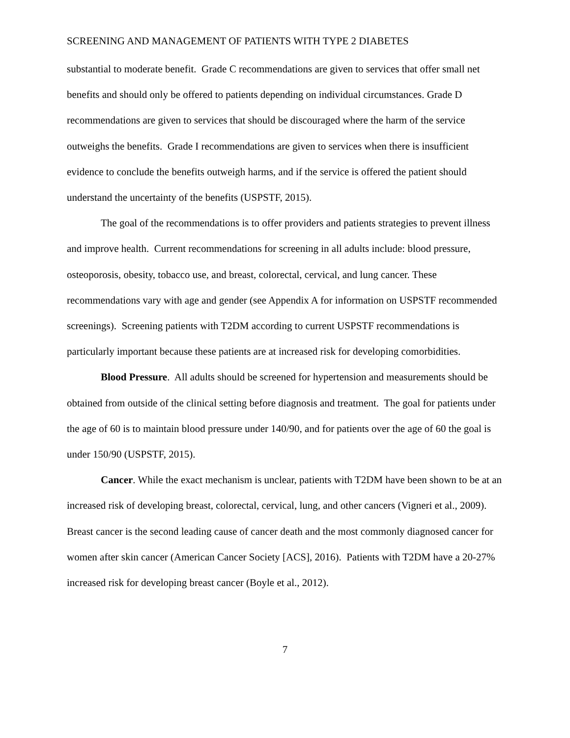SCREENING AND MANAGEMENT OF PATIENTS WITH TYPE 2 DIABETES
substantial to moderate benefit. Grade C recommendations are given to services that offer small net benefits and should only be offered to patients depending on individual circumstances. Grade D recommendations are given to services that should be discouraged where the harm of the service outweighs the benefits. Grade I recommendations are given to services when there is insufficient evidence to conclude the benefits outweigh harms, and if the service is offered the patient should understand the uncertainty of the benefits (USPSTF, 2015).
The goal of the recommendations is to offer providers and patients strategies to prevent illness and improve health. Current recommendations for screening in all adults include: blood pressure, osteoporosis, obesity, tobacco use, and breast, colorectal, cervical, and lung cancer. These recommendations vary with age and gender (see Appendix A for information on USPSTF recommended screenings). Screening patients with T2DM according to current USPSTF recommendations is particularly important because these patients are at increased risk for developing comorbidities.
Blood Pressure. All adults should be screened for hypertension and measurements should be obtained from outside of the clinical setting before diagnosis and treatment. The goal for patients under the age of 60 is to maintain blood pressure under 140/90, and for patients over the age of 60 the goal is under 150/90 (USPSTF, 2015).
Cancer. While the exact mechanism is unclear, patients with T2DM have been shown to be at an increased risk of developing breast, colorectal, cervical, lung, and other cancers (Vigneri et al., 2009). Breast cancer is the second leading cause of cancer death and the most commonly diagnosed cancer for women after skin cancer (American Cancer Society [ACS], 2016). Patients with T2DM have a 20-27% increased risk for developing breast cancer (Boyle et al., 2012).
7